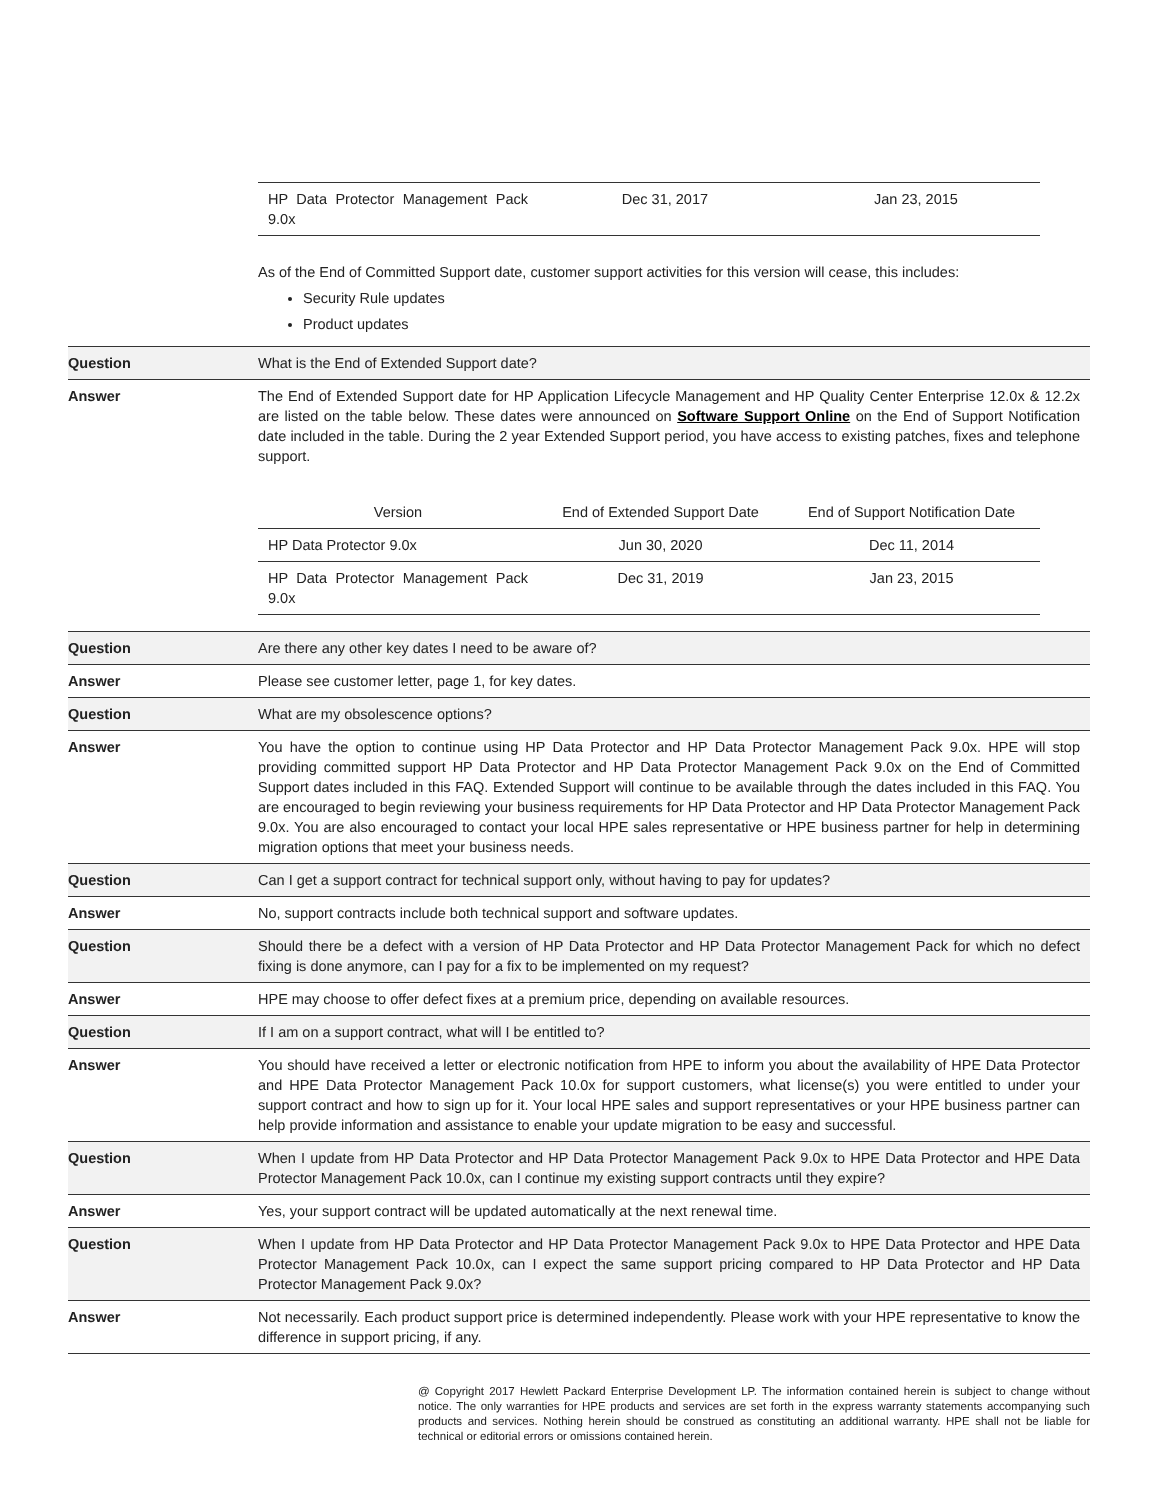| | / HP Data Protector Management Pack 9.0x / Dec 31, 2017 / Jan 23, 2015 / As of the End of Committed Support date, customer support activities for this version will cease, this includes: Security Rule updates Product updates |
| Question | What is the End of Extended Support date? |
| Answer | The End of Extended Support date for HP Application Lifecycle Management and HP Quality Center Enterprise 12.0x & 12.2x are listed on the table below. These dates were announced on Software Support Online on the End of Support Notification date included in the table. During the 2 year Extended Support period, you have access to existing patches, fixes and telephone support. / Version / End of Extended Support Date / End of Support Notification Date / / HP Data Protector 9.0x / Jun 30, 2020 / Dec 11, 2014 / / HP Data Protector Management Pack 9.0x / Dec 31, 2019 / Jan 23, 2015 / |
| Question | Are there any other key dates I need to be aware of? |
| Answer | Please see customer letter, page 1, for key dates. |
| Question | What are my obsolescence options? |
| Answer | You have the option to continue using HP Data Protector and HP Data Protector Management Pack 9.0x. HPE will stop providing committed support HP Data Protector and HP Data Protector Management Pack 9.0x on the End of Committed Support dates included in this FAQ. Extended Support will continue to be available through the dates included in this FAQ. You are encouraged to begin reviewing your business requirements for HP Data Protector and HP Data Protector Management Pack 9.0x. You are also encouraged to contact your local HPE sales representative or HPE business partner for help in determining migration options that meet your business needs. |
| Question | Can I get a support contract for technical support only, without having to pay for updates? |
| Answer | No, support contracts include both technical support and software updates. |
| Question | Should there be a defect with a version of HP Data Protector and HP Data Protector Management Pack for which no defect fixing is done anymore, can I pay for a fix to be implemented on my request? |
| Answer | HPE may choose to offer defect fixes at a premium price, depending on available resources. |
| Question | If I am on a support contract, what will I be entitled to? |
| Answer | You should have received a letter or electronic notification from HPE to inform you about the availability of HPE Data Protector and HPE Data Protector Management Pack 10.0x for support customers, what license(s) you were entitled to under your support contract and how to sign up for it. Your local HPE sales and support representatives or your HPE business partner can help provide information and assistance to enable your update migration to be easy and successful. |
| Question | When I update from HP Data Protector and HP Data Protector Management Pack 9.0x to HPE Data Protector and HPE Data Protector Management Pack 10.0x, can I continue my existing support contracts until they expire? |
| Answer | Yes, your support contract will be updated automatically at the next renewal time. |
| Question | When I update from HP Data Protector and HP Data Protector Management Pack 9.0x to HPE Data Protector and HPE Data Protector Management Pack 10.0x, can I expect the same support pricing compared to HP Data Protector and HP Data Protector Management Pack 9.0x? |
| Answer | Not necessarily. Each product support price is determined independently. Please work with your HPE representative to know the difference in support pricing, if any. |
@ Copyright 2017 Hewlett Packard Enterprise Development LP. The information contained herein is subject to change without notice. The only warranties for HPE products and services are set forth in the express warranty statements accompanying such products and services. Nothing herein should be construed as constituting an additional warranty. HPE shall not be liable for technical or editorial errors or omissions contained herein.